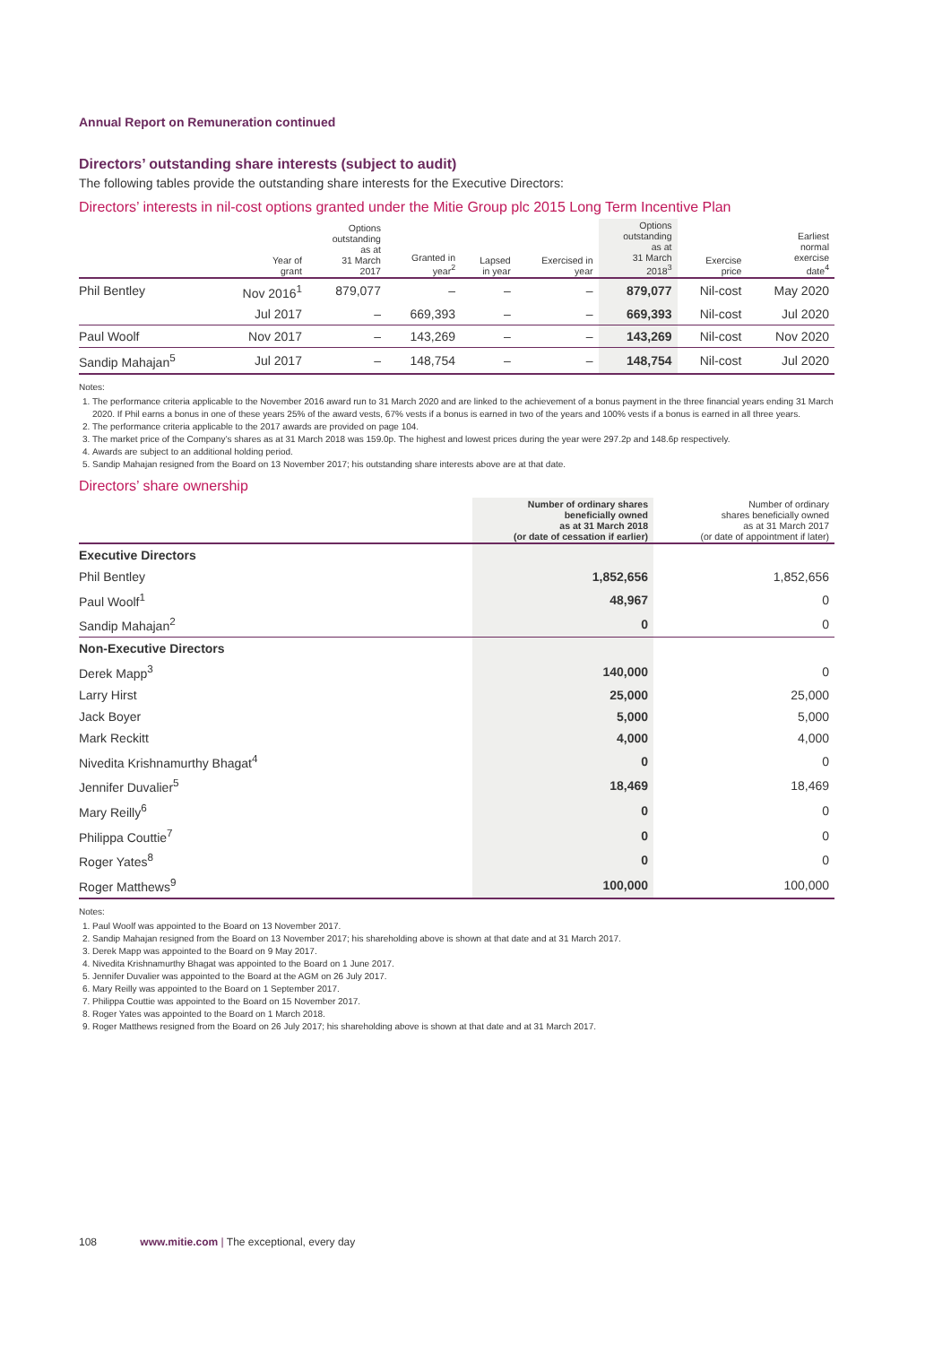Annual Report on Remuneration continued
Directors’ outstanding share interests (subject to audit)
The following tables provide the outstanding share interests for the Executive Directors:
Directors’ interests in nil-cost options granted under the Mitie Group plc 2015 Long Term Incentive Plan
| | Year of grant | Options outstanding as at 31 March 2017 | Granted in year<sup>2</sup> | Lapsed in year | Exercised in year | Options outstanding as at 31 March 2018<sup>3</sup> | Exercise price | Earliest normal exercise date<sup>4</sup> |
| --- | --- | --- | --- | --- | --- | --- | --- | --- |
| Phil Bentley | Nov 2016<sup>1</sup> | 879,077 | – | – | – | 879,077 | Nil-cost | May 2020 |
| | Jul 2017 | – | 669,393 | – | – | 669,393 | Nil-cost | Jul 2020 |
| Paul Woolf | Nov 2017 | – | 143,269 | – | – | 143,269 | Nil-cost | Nov 2020 |
| Sandip Mahajan<sup>5</sup> | Jul 2017 | – | 148,754 | – | – | 148,754 | Nil-cost | Jul 2020 |
Notes:
1. The performance criteria applicable to the November 2016 award run to 31 March 2020 and are linked to the achievement of a bonus payment in the three financial years ending 31 March 2020. If Phil earns a bonus in one of these years 25% of the award vests, 67% vests if a bonus is earned in two of the years and 100% vests if a bonus is earned in all three years.
2. The performance criteria applicable to the 2017 awards are provided on page 104.
3. The market price of the Company’s shares as at 31 March 2018 was 159.0p. The highest and lowest prices during the year were 297.2p and 148.6p respectively.
4. Awards are subject to an additional holding period.
5. Sandip Mahajan resigned from the Board on 13 November 2017; his outstanding share interests above are at that date.
Directors’ share ownership
| | Number of ordinary shares beneficially owned as at 31 March 2018 (or date of cessation if earlier) | Number of ordinary shares beneficially owned as at 31 March 2017 (or date of appointment if later) |
| --- | --- | --- |
| Executive Directors | | |
| Phil Bentley | 1,852,656 | 1,852,656 |
| Paul Woolf<sup>1</sup> | 48,967 | 0 |
| Sandip Mahajan<sup>2</sup> | 0 | 0 |
| Non-Executive Directors | | |
| Derek Mapp<sup>3</sup> | 140,000 | 0 |
| Larry Hirst | 25,000 | 25,000 |
| Jack Boyer | 5,000 | 5,000 |
| Mark Reckitt | 4,000 | 4,000 |
| Nivedita Krishnamurthy Bhagat<sup>4</sup> | 0 | 0 |
| Jennifer Duvalier<sup>5</sup> | 18,469 | 18,469 |
| Mary Reilly<sup>6</sup> | 0 | 0 |
| Philippa Couttie<sup>7</sup> | 0 | 0 |
| Roger Yates<sup>8</sup> | 0 | 0 |
| Roger Matthews<sup>9</sup> | 100,000 | 100,000 |
Notes:
1. Paul Woolf was appointed to the Board on 13 November 2017.
2. Sandip Mahajan resigned from the Board on 13 November 2017; his shareholding above is shown at that date and at 31 March 2017.
3. Derek Mapp was appointed to the Board on 9 May 2017.
4. Nivedita Krishnamurthy Bhagat was appointed to the Board on 1 June 2017.
5. Jennifer Duvalier was appointed to the Board at the AGM on 26 July 2017.
6. Mary Reilly was appointed to the Board on 1 September 2017.
7. Philippa Couttie was appointed to the Board on 15 November 2017.
8. Roger Yates was appointed to the Board on 1 March 2018.
9. Roger Matthews resigned from the Board on 26 July 2017; his shareholding above is shown at that date and at 31 March 2017.
108 www.mitie.com | The exceptional, every day